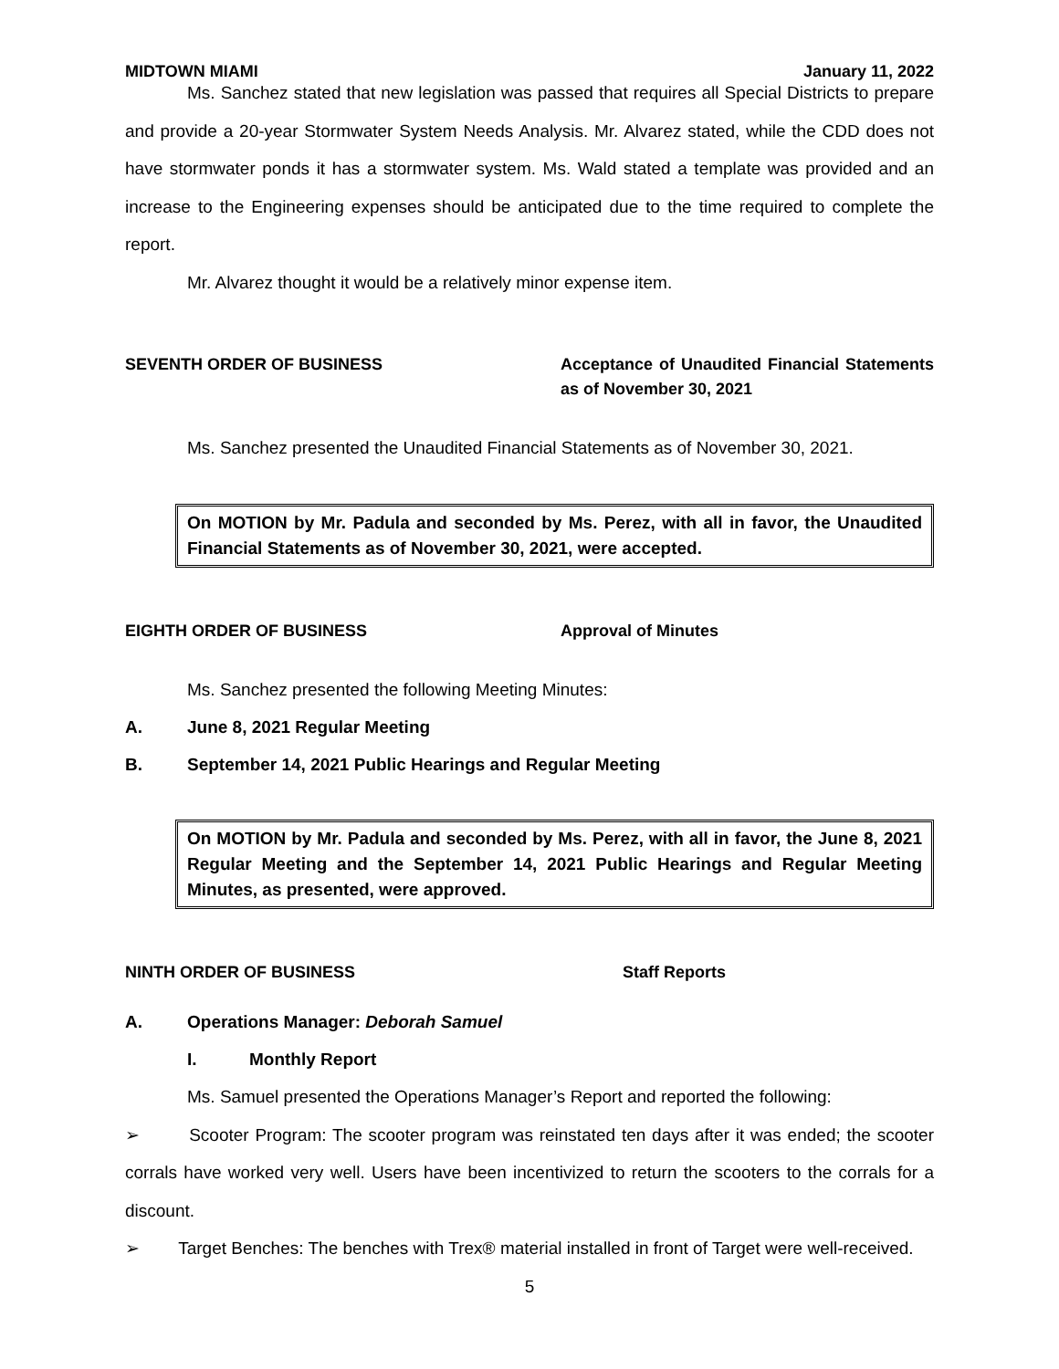MIDTOWN MIAMI January 11, 2022
Ms. Sanchez stated that new legislation was passed that requires all Special Districts to prepare and provide a 20-year Stormwater System Needs Analysis. Mr. Alvarez stated, while the CDD does not have stormwater ponds it has a stormwater system. Ms. Wald stated a template was provided and an increase to the Engineering expenses should be anticipated due to the time required to complete the report.
Mr. Alvarez thought it would be a relatively minor expense item.
SEVENTH ORDER OF BUSINESS Acceptance of Unaudited Financial Statements as of November 30, 2021
Ms. Sanchez presented the Unaudited Financial Statements as of November 30, 2021.
On MOTION by Mr. Padula and seconded by Ms. Perez, with all in favor, the Unaudited Financial Statements as of November 30, 2021, were accepted.
EIGHTH ORDER OF BUSINESS Approval of Minutes
Ms. Sanchez presented the following Meeting Minutes:
A. June 8, 2021 Regular Meeting
B. September 14, 2021 Public Hearings and Regular Meeting
On MOTION by Mr. Padula and seconded by Ms. Perez, with all in favor, the June 8, 2021 Regular Meeting and the September 14, 2021 Public Hearings and Regular Meeting Minutes, as presented, were approved.
NINTH ORDER OF BUSINESS Staff Reports
A. Operations Manager: Deborah Samuel
I. Monthly Report
Ms. Samuel presented the Operations Manager’s Report and reported the following:
➢ Scooter Program: The scooter program was reinstated ten days after it was ended; the scooter corrals have worked very well. Users have been incentivized to return the scooters to the corrals for a discount.
➢ Target Benches: The benches with Trex® material installed in front of Target were well-received.
5